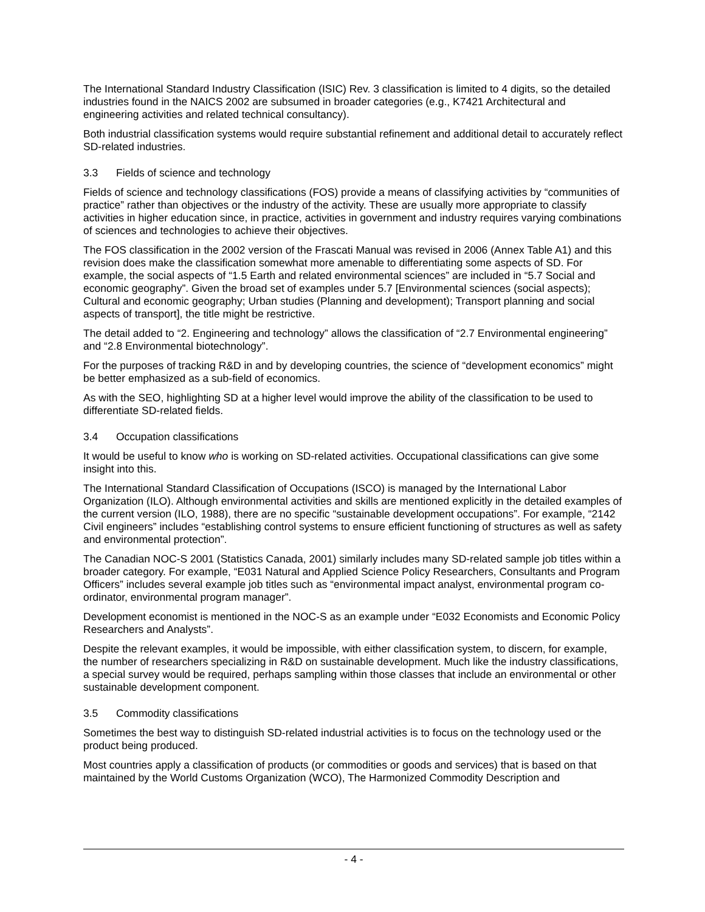The International Standard Industry Classification (ISIC) Rev. 3 classification is limited to 4 digits, so the detailed industries found in the NAICS 2002 are subsumed in broader categories (e.g., K7421 Architectural and engineering activities and related technical consultancy).
Both industrial classification systems would require substantial refinement and additional detail to accurately reflect SD-related industries.
3.3 Fields of science and technology
Fields of science and technology classifications (FOS) provide a means of classifying activities by “communities of practice” rather than objectives or the industry of the activity. These are usually more appropriate to classify activities in higher education since, in practice, activities in government and industry requires varying combinations of sciences and technologies to achieve their objectives.
The FOS classification in the 2002 version of the Frascati Manual was revised in 2006 (Annex Table A1) and this revision does make the classification somewhat more amenable to differentiating some aspects of SD. For example, the social aspects of “1.5 Earth and related environmental sciences” are included in “5.7 Social and economic geography”. Given the broad set of examples under 5.7 [Environmental sciences (social aspects); Cultural and economic geography; Urban studies (Planning and development); Transport planning and social aspects of transport], the title might be restrictive.
The detail added to “2. Engineering and technology” allows the classification of “2.7 Environmental engineering” and “2.8 Environmental biotechnology”.
For the purposes of tracking R&D in and by developing countries, the science of “development economics” might be better emphasized as a sub-field of economics.
As with the SEO, highlighting SD at a higher level would improve the ability of the classification to be used to differentiate SD-related fields.
3.4 Occupation classifications
It would be useful to know who is working on SD-related activities. Occupational classifications can give some insight into this.
The International Standard Classification of Occupations (ISCO) is managed by the International Labor Organization (ILO). Although environmental activities and skills are mentioned explicitly in the detailed examples of the current version (ILO, 1988), there are no specific “sustainable development occupations”. For example, “2142 Civil engineers” includes “establishing control systems to ensure efficient functioning of structures as well as safety and environmental protection”.
The Canadian NOC-S 2001 (Statistics Canada, 2001) similarly includes many SD-related sample job titles within a broader category. For example, “E031 Natural and Applied Science Policy Researchers, Consultants and Program Officers” includes several example job titles such as “environmental impact analyst, environmental program co-ordinator, environmental program manager”.
Development economist is mentioned in the NOC-S as an example under “E032 Economists and Economic Policy Researchers and Analysts”.
Despite the relevant examples, it would be impossible, with either classification system, to discern, for example, the number of researchers specializing in R&D on sustainable development. Much like the industry classifications, a special survey would be required, perhaps sampling within those classes that include an environmental or other sustainable development component.
3.5 Commodity classifications
Sometimes the best way to distinguish SD-related industrial activities is to focus on the technology used or the product being produced.
Most countries apply a classification of products (or commodities or goods and services) that is based on that maintained by the World Customs Organization (WCO), The Harmonized Commodity Description and
- 4 -